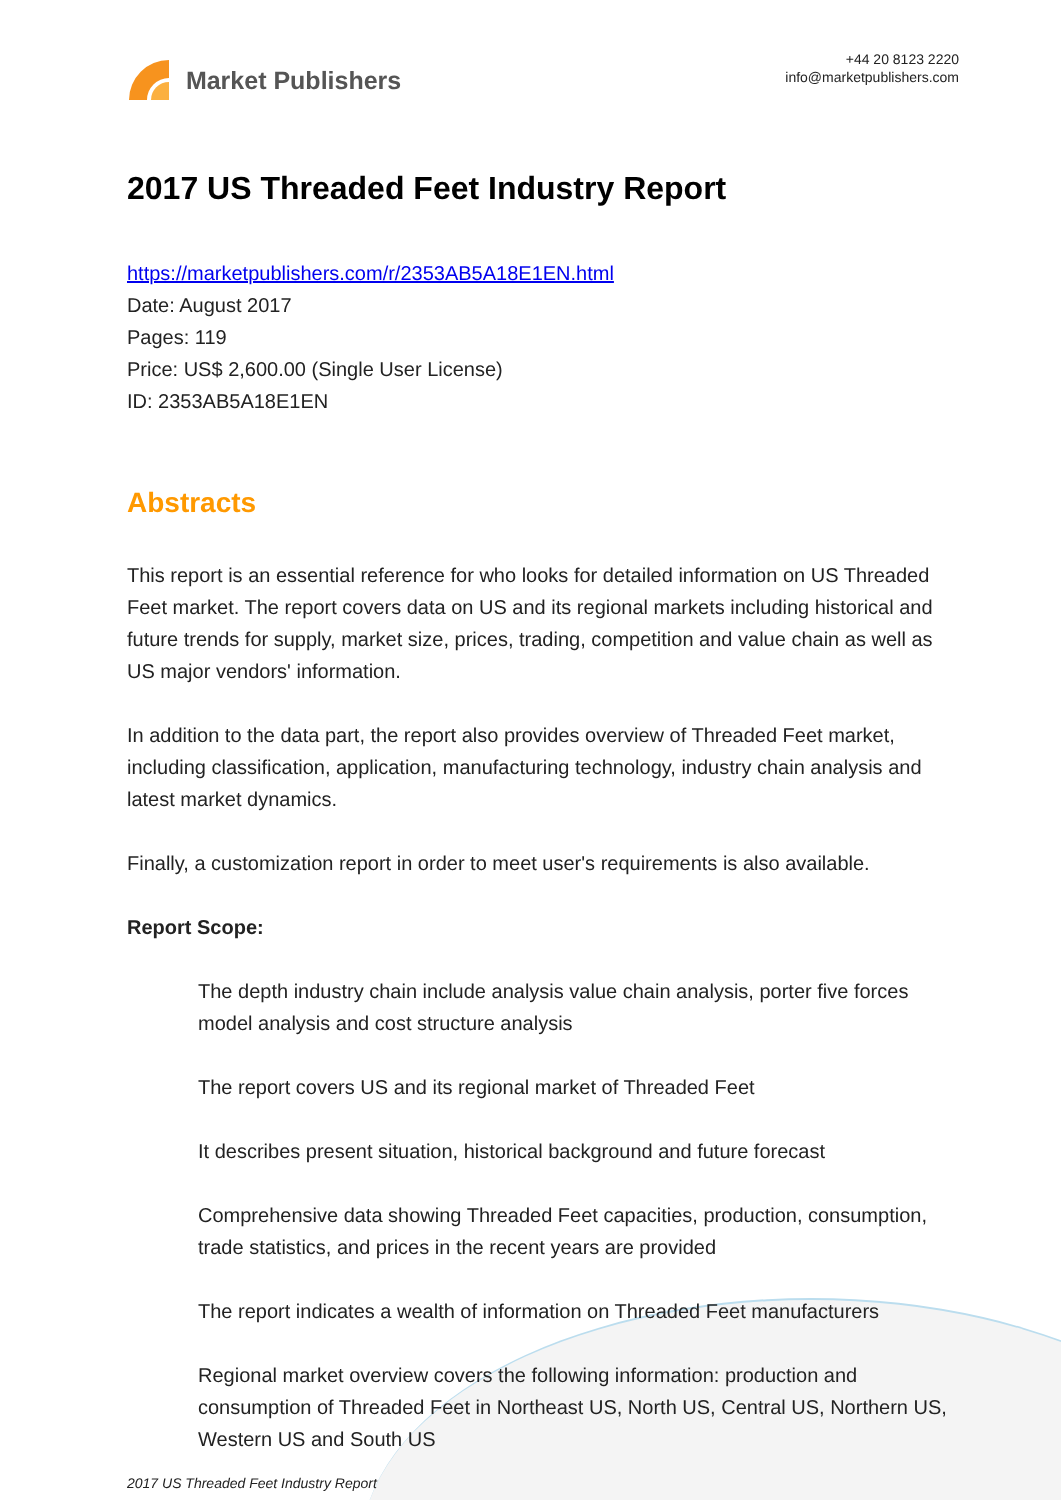Market Publishers
+44 20 8123 2220
info@marketpublishers.com
2017 US Threaded Feet Industry Report
https://marketpublishers.com/r/2353AB5A18E1EN.html
Date: August 2017
Pages: 119
Price: US$ 2,600.00 (Single User License)
ID: 2353AB5A18E1EN
Abstracts
This report is an essential reference for who looks for detailed information on US Threaded Feet market. The report covers data on US and its regional markets including historical and future trends for supply, market size, prices, trading, competition and value chain as well as US major vendors' information.
In addition to the data part, the report also provides overview of Threaded Feet market, including classification, application, manufacturing technology, industry chain analysis and latest market dynamics.
Finally, a customization report in order to meet user's requirements is also available.
Report Scope:
The depth industry chain include analysis value chain analysis, porter five forces model analysis and cost structure analysis
The report covers US and its regional market of Threaded Feet
It describes present situation, historical background and future forecast
Comprehensive data showing Threaded Feet capacities, production, consumption, trade statistics, and prices in the recent years are provided
The report indicates a wealth of information on Threaded Feet manufacturers
Regional market overview covers the following information: production and consumption of Threaded Feet in Northeast US, North US, Central US, Northern US, Western US and South US
2017 US Threaded Feet Industry Report